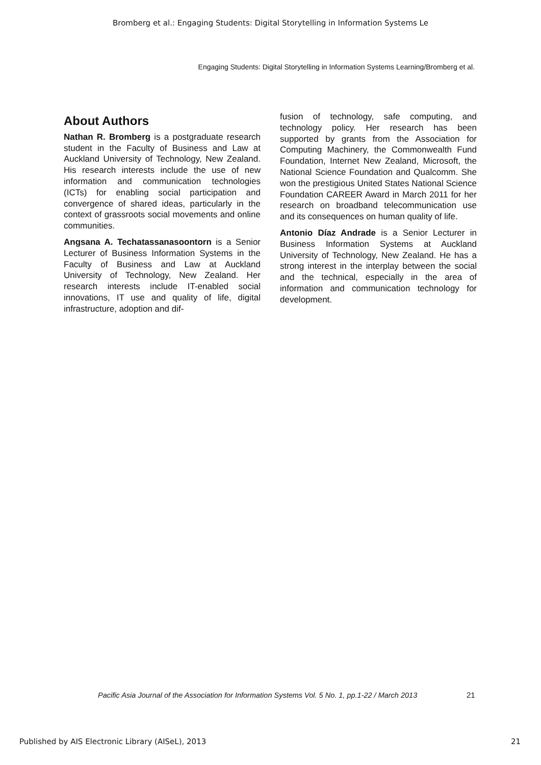Bromberg et al.: Engaging Students: Digital Storytelling in Information Systems Le
Engaging Students: Digital Storytelling in Information Systems Learning/Bromberg et al.
About Authors
Nathan R. Bromberg is a postgraduate research student in the Faculty of Business and Law at Auckland University of Technology, New Zealand. His research interests include the use of new information and communication technologies (ICTs) for enabling social participation and convergence of shared ideas, particularly in the context of grassroots social movements and online communities.
Angsana A. Techatassanasoontorn is a Senior Lecturer of Business Information Systems in the Faculty of Business and Law at Auckland University of Technology, New Zealand. Her research interests include IT-enabled social innovations, IT use and quality of life, digital infrastructure, adoption and dif-
fusion of technology, safe computing, and technology policy. Her research has been supported by grants from the Association for Computing Machinery, the Commonwealth Fund Foundation, Internet New Zealand, Microsoft, the National Science Foundation and Qualcomm. She won the prestigious United States National Science Foundation CAREER Award in March 2011 for her research on broadband telecommunication use and its consequences on human quality of life.
Antonio Díaz Andrade is a Senior Lecturer in Business Information Systems at Auckland University of Technology, New Zealand. He has a strong interest in the interplay between the social and the technical, especially in the area of information and communication technology for development.
Pacific Asia Journal of the Association for Information Systems Vol. 5 No. 1, pp.1-22 / March 2013
21
Published by AIS Electronic Library (AISeL), 2013
21